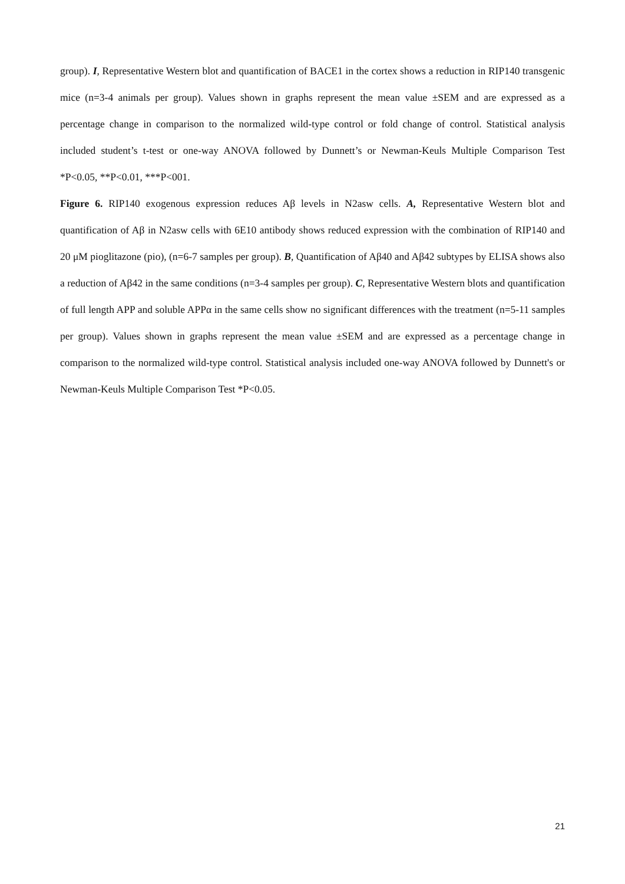group). I, Representative Western blot and quantification of BACE1 in the cortex shows a reduction in RIP140 transgenic mice (n=3-4 animals per group). Values shown in graphs represent the mean value ±SEM and are expressed as a percentage change in comparison to the normalized wild-type control or fold change of control. Statistical analysis included student’s t-test or one-way ANOVA followed by Dunnett’s or Newman-Keuls Multiple Comparison Test *P<0.05, **P<0.01, ***P<001.
Figure 6. RIP140 exogenous expression reduces Aβ levels in N2asw cells. A, Representative Western blot and quantification of Aβ in N2asw cells with 6E10 antibody shows reduced expression with the combination of RIP140 and 20 μM pioglitazone (pio), (n=6-7 samples per group). B, Quantification of Aβ40 and Aβ42 subtypes by ELISA shows also a reduction of Aβ42 in the same conditions (n=3-4 samples per group). C, Representative Western blots and quantification of full length APP and soluble APPα in the same cells show no significant differences with the treatment (n=5-11 samples per group). Values shown in graphs represent the mean value ±SEM and are expressed as a percentage change in comparison to the normalized wild-type control. Statistical analysis included one-way ANOVA followed by Dunnett's or Newman-Keuls Multiple Comparison Test *P<0.05.
21